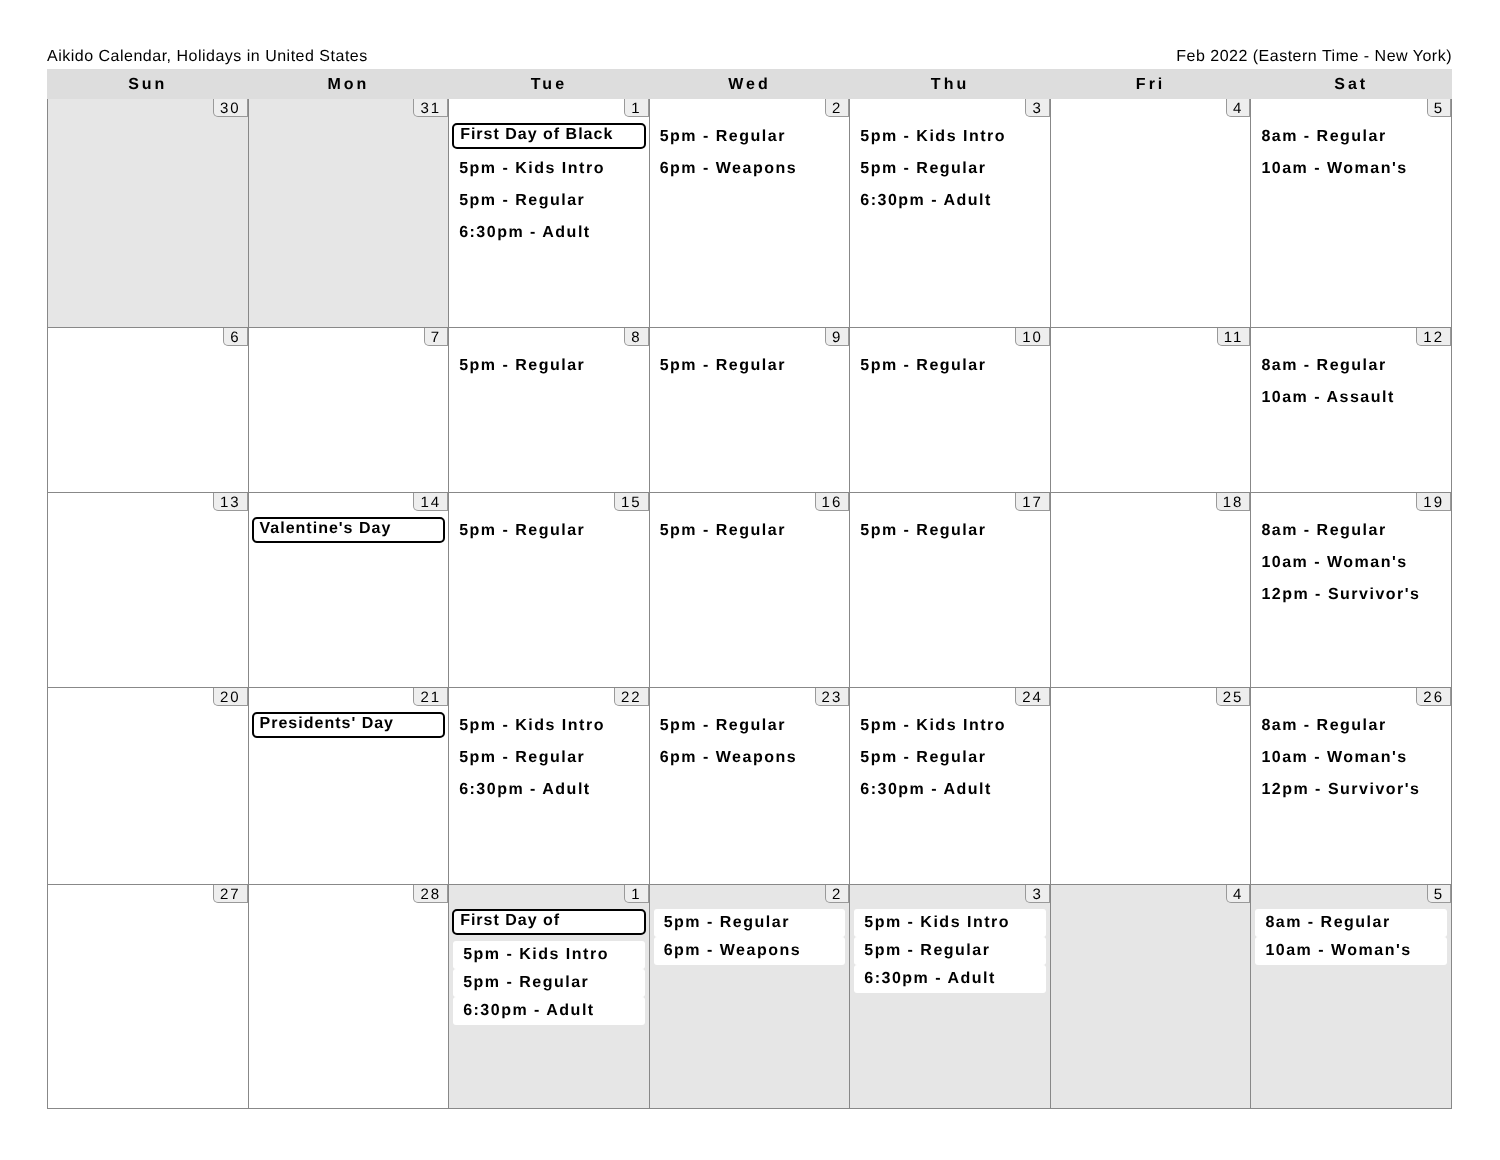Aikido Calendar, Holidays in United States Feb 2022 (Eastern Time - New York)
| Sun | Mon | Tue | Wed | Thu | Fri | Sat |
| --- | --- | --- | --- | --- | --- | --- |
| 30 | 31 | 1 First Day of Black 5pm - Kids Intro 5pm - Regular 6:30pm - Adult | 2 5pm - Regular 6pm - Weapons | 3 5pm - Kids Intro 5pm - Regular 6:30pm - Adult | 4 | 5 8am - Regular 10am - Woman's |
| 6 | 7 | 8 5pm - Regular | 9 5pm - Regular | 10 5pm - Regular | 11 | 12 8am - Regular 10am - Assault |
| 13 | 14 Valentine's Day | 15 5pm - Regular | 16 5pm - Regular | 17 5pm - Regular | 18 | 19 8am - Regular 10am - Woman's 12pm - Survivor's |
| 20 | 21 Presidents' Day | 22 5pm - Kids Intro 5pm - Regular 6:30pm - Adult | 23 5pm - Regular 6pm - Weapons | 24 5pm - Kids Intro 5pm - Regular 6:30pm - Adult | 25 | 26 8am - Regular 10am - Woman's 12pm - Survivor's |
| 27 | 28 | 1 First Day of 5pm - Kids Intro 5pm - Regular 6:30pm - Adult | 2 5pm - Regular 6pm - Weapons | 3 5pm - Kids Intro 5pm - Regular 6:30pm - Adult | 4 | 5 8am - Regular 10am - Woman's |